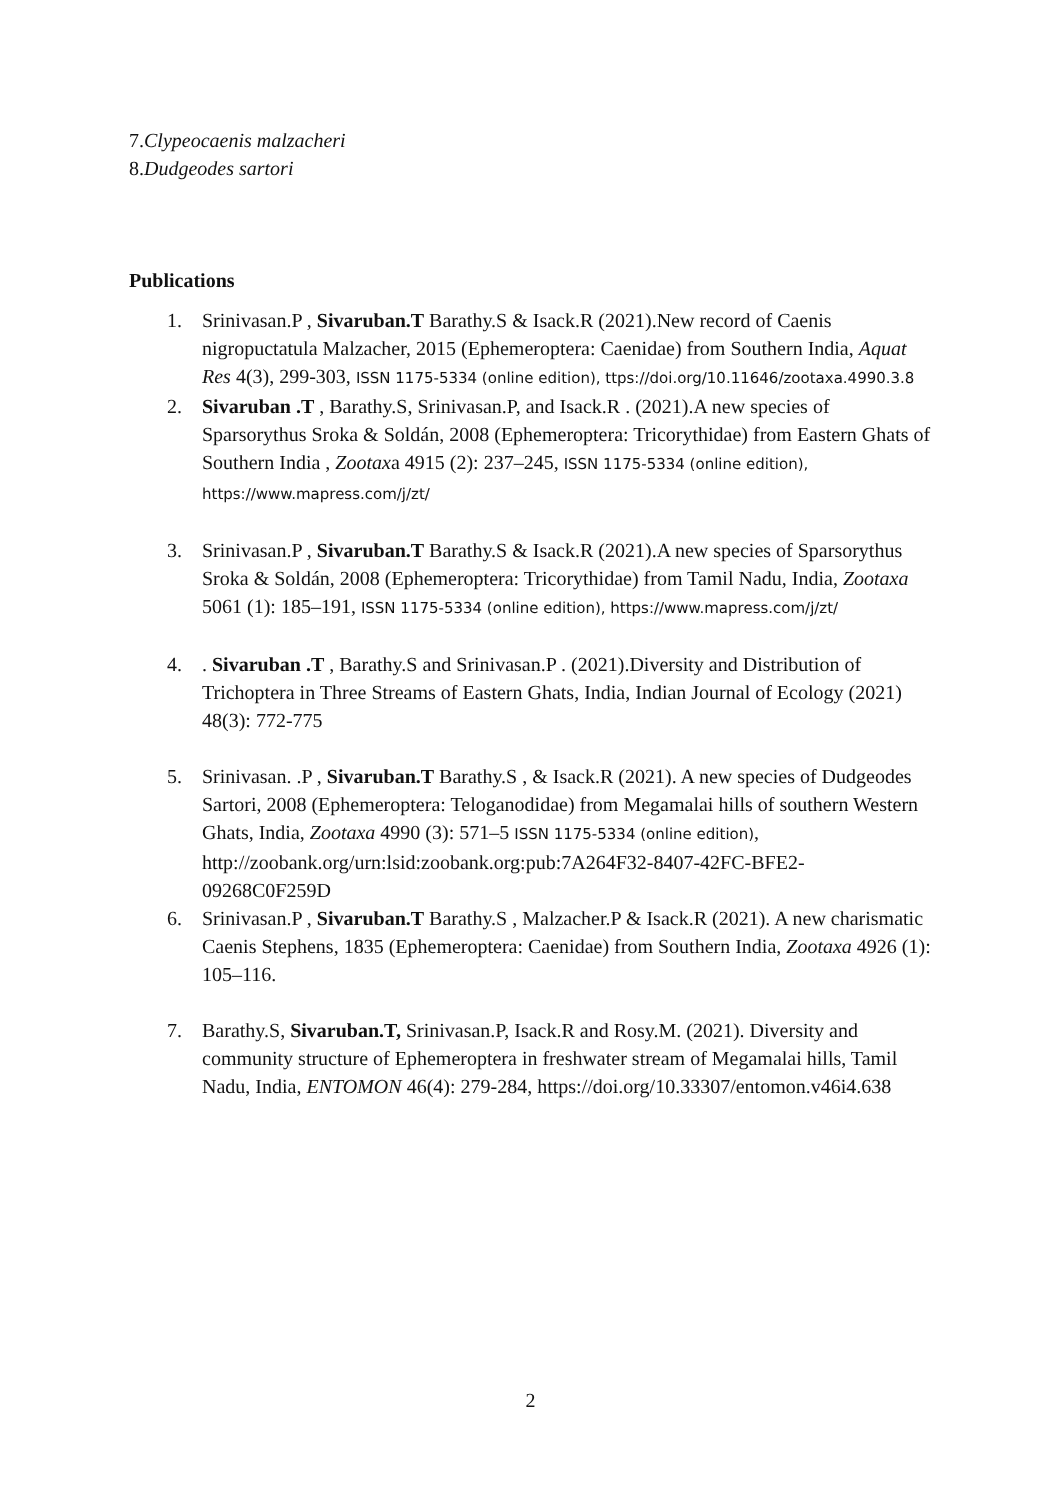7.Clypeocaenis malzacheri
8.Dudgeodes sartori
Publications
1. Srinivasan.P , Sivaruban.T Barathy.S & Isack.R (2021).New record of Caenis nigropuctatula Malzacher, 2015 (Ephemeroptera: Caenidae) from Southern India, Aquat Res 4(3), 299-303, ISSN 1175-5334 (online edition), ttps://doi.org/10.11646/zootaxa.4990.3.8
2. Sivaruban .T , Barathy.S, Srinivasan.P, and Isack.R . (2021).A new species of Sparsorythus Sroka & Soldán, 2008 (Ephemeroptera: Tricorythidae) from Eastern Ghats of Southern India , Zootaxa 4915 (2): 237–245, ISSN 1175-5334 (online edition), https://www.mapress.com/j/zt/
3. Srinivasan.P , Sivaruban.T Barathy.S & Isack.R (2021).A new species of Sparsorythus Sroka & Soldán, 2008 (Ephemeroptera: Tricorythidae) from Tamil Nadu, India, Zootaxa 5061 (1): 185–191, ISSN 1175-5334 (online edition), https://www.mapress.com/j/zt/
4. . Sivaruban .T , Barathy.S and Srinivasan.P . (2021).Diversity and Distribution of Trichoptera in Three Streams of Eastern Ghats, India, Indian Journal of Ecology (2021) 48(3): 772-775
5. Srinivasan. .P , Sivaruban.T Barathy.S , & Isack.R (2021). A new species of Dudgeodes Sartori, 2008 (Ephemeroptera: Teloganodidae) from Megamalai hills of southern Western Ghats, India, Zootaxa 4990 (3): 571–5 ISSN 1175-5334 (online edition), http://zoobank.org/urn:lsid:zoobank.org:pub:7A264F32-8407-42FC-BFE2-09268C0F259D
6. Srinivasan.P , Sivaruban.T Barathy.S , Malzacher.P & Isack.R (2021). A new charismatic Caenis Stephens, 1835 (Ephemeroptera: Caenidae) from Southern India, Zootaxa 4926 (1): 105–116.
7. Barathy.S, Sivaruban.T, Srinivasan.P, Isack.R and Rosy.M. (2021). Diversity and community structure of Ephemeroptera in freshwater stream of Megamalai hills, Tamil Nadu, India, ENTOMON 46(4): 279-284, https://doi.org/10.33307/entomon.v46i4.638
2